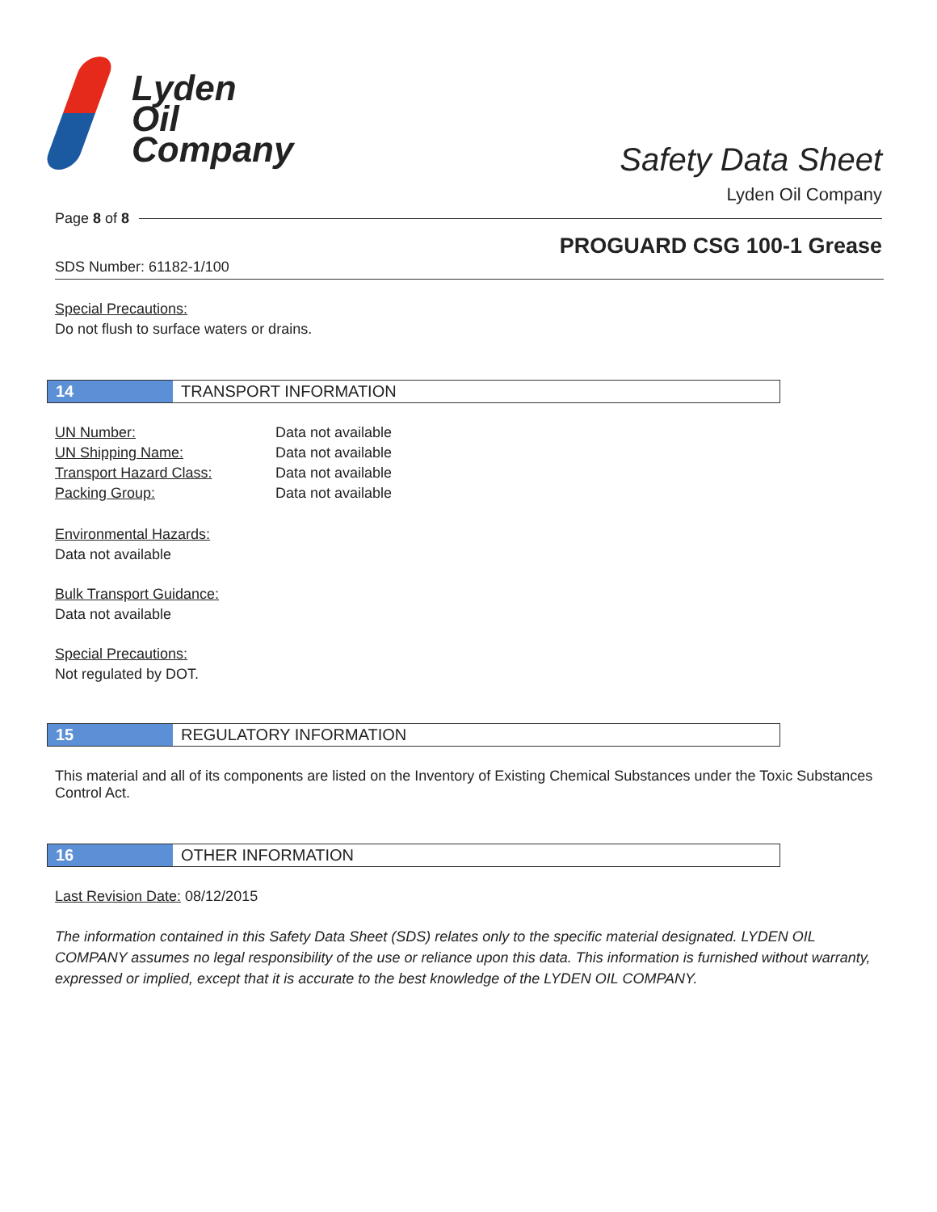Lyden
Oil
Company
Safety Data Sheet
Lyden Oil Company
Page 8 of 8
PROGUARD CSG 100-1 Grease
SDS Number: 61182-1/100
Special Precautions:
Do not flush to surface waters or drains.
14 TRANSPORT INFORMATION
| UN Number: | Data not available |
| UN Shipping Name: | Data not available |
| Transport Hazard Class: | Data not available |
| Packing Group: | Data not available |
Environmental Hazards:
Data not available
Bulk Transport Guidance:
Data not available
Special Precautions:
Not regulated by DOT.
15 REGULATORY INFORMATION
This material and all of its components are listed on the Inventory of Existing Chemical Substances under the Toxic Substances Control Act.
16 OTHER INFORMATION
Last Revision Date: 08/12/2015
The information contained in this Safety Data Sheet (SDS) relates only to the specific material designated. LYDEN OIL COMPANY assumes no legal responsibility of the use or reliance upon this data. This information is furnished without warranty, expressed or implied, except that it is accurate to the best knowledge of the LYDEN OIL COMPANY.